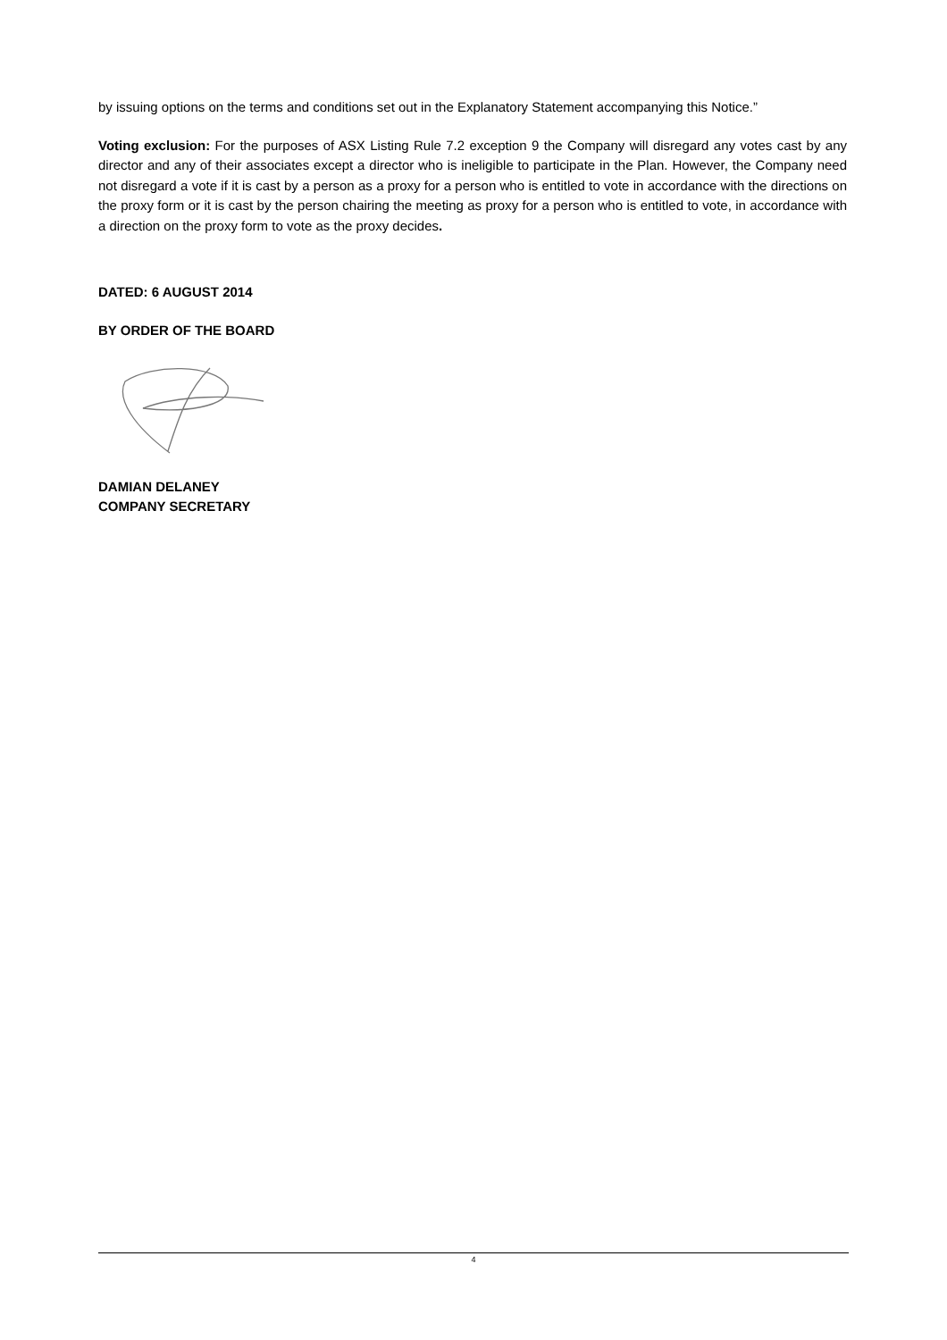by issuing options on the terms and conditions set out in the Explanatory Statement accompanying this Notice.”
Voting exclusion: For the purposes of ASX Listing Rule 7.2 exception 9 the Company will disregard any votes cast by any director and any of their associates except a director who is ineligible to participate in the Plan. However, the Company need not disregard a vote if it is cast by a person as a proxy for a person who is entitled to vote in accordance with the directions on the proxy form or it is cast by the person chairing the meeting as proxy for a person who is entitled to vote, in accordance with a direction on the proxy form to vote as the proxy decides.
DATED: 6 AUGUST 2014
BY ORDER OF THE BOARD
DAMIAN DELANEY
COMPANY SECRETARY
4